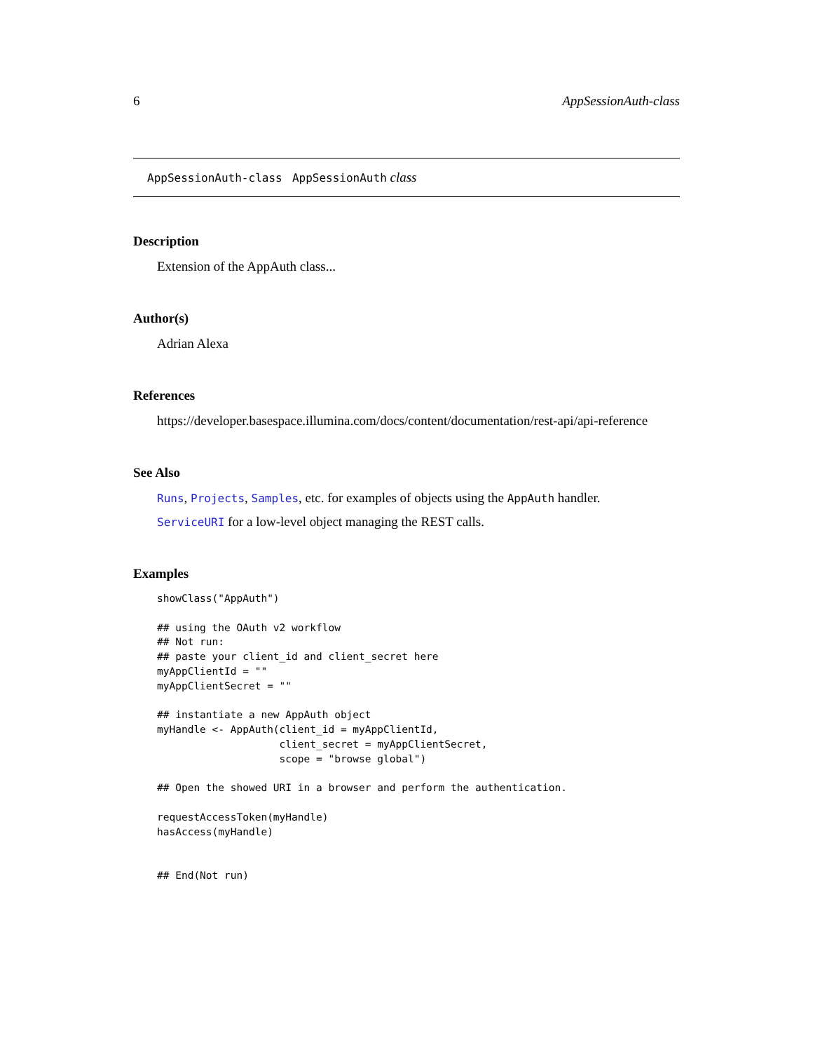6 AppSessionAuth-class
AppSessionAuth-class AppSessionAuth class
Description
Extension of the AppAuth class...
Author(s)
Adrian Alexa
References
https://developer.basespace.illumina.com/docs/content/documentation/rest-api/api-reference
See Also
Runs, Projects, Samples, etc. for examples of objects using the AppAuth handler.
ServiceURI for a low-level object managing the REST calls.
Examples
showClass("AppAuth")

## using the OAuth v2 workflow
## Not run:
## paste your client_id and client_secret here
myAppClientId = ""
myAppClientSecret = ""

## instantiate a new AppAuth object
myHandle <- AppAuth(client_id = myAppClientId,
                    client_secret = myAppClientSecret,
                    scope = "browse global")

## Open the showed URI in a browser and perform the authentication.

requestAccessToken(myHandle)
hasAccess(myHandle)


## End(Not run)